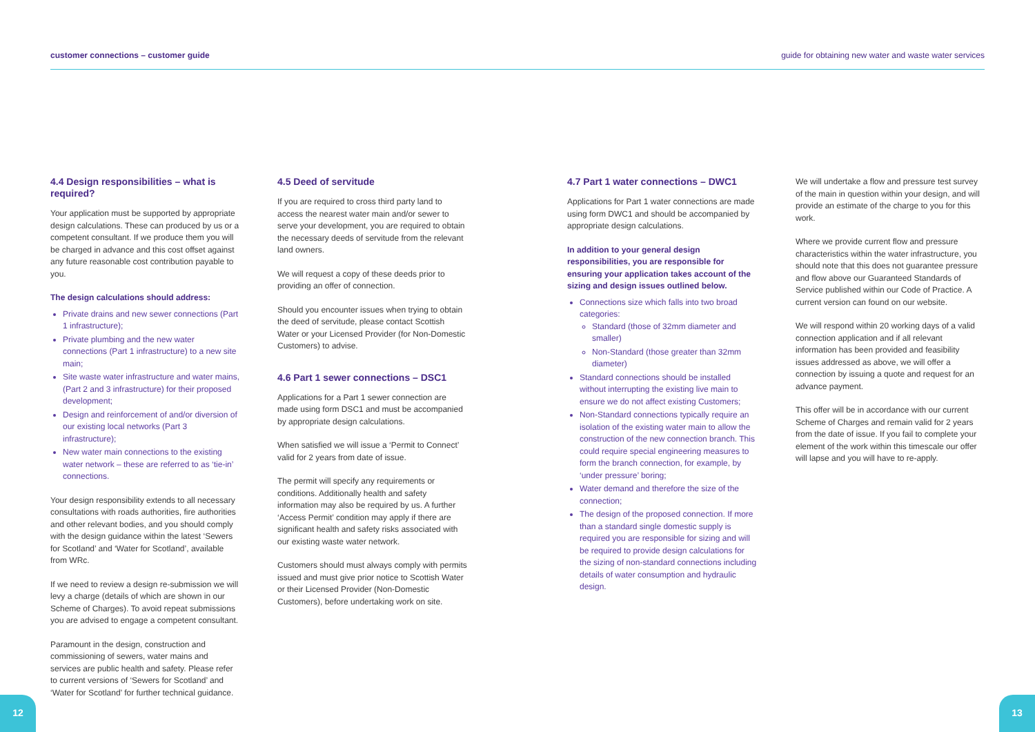customer connections – customer guide guide for obtaining new water and waste water services
4.4 Design responsibilities – what is required?
Your application must be supported by appropriate design calculations. These can produced by us or a competent consultant. If we produce them you will be charged in advance and this cost offset against any future reasonable cost contribution payable to you.
The design calculations should address:
Private drains and new sewer connections (Part 1 infrastructure);
Private plumbing and the new water connections (Part 1 infrastructure) to a new site main;
Site waste water infrastructure and water mains, (Part 2 and 3 infrastructure) for their proposed development;
Design and reinforcement of and/or diversion of our existing local networks (Part 3 infrastructure);
New water main connections to the existing water network – these are referred to as ‘tie-in’ connections.
Your design responsibility extends to all necessary consultations with roads authorities, fire authorities and other relevant bodies, and you should comply with the design guidance within the latest ‘Sewers for Scotland’ and ‘Water for Scotland’, available from WRc.
If we need to review a design re-submission we will levy a charge (details of which are shown in our Scheme of Charges). To avoid repeat submissions you are advised to engage a competent consultant.
Paramount in the design, construction and commissioning of sewers, water mains and services are public health and safety. Please refer to current versions of ‘Sewers for Scotland’ and ‘Water for Scotland’ for further technical guidance.
4.5 Deed of servitude
If you are required to cross third party land to access the nearest water main and/or sewer to serve your development, you are required to obtain the necessary deeds of servitude from the relevant land owners.
We will request a copy of these deeds prior to providing an offer of connection.
Should you encounter issues when trying to obtain the deed of servitude, please contact Scottish Water or your Licensed Provider (for Non-Domestic Customers) to advise.
4.6 Part 1 sewer connections – DSC1
Applications for a Part 1 sewer connection are made using form DSC1 and must be accompanied by appropriate design calculations.
When satisfied we will issue a ‘Permit to Connect’ valid for 2 years from date of issue.
The permit will specify any requirements or conditions. Additionally health and safety information may also be required by us. A further ‘Access Permit’ condition may apply if there are significant health and safety risks associated with our existing waste water network.
Customers should must always comply with permits issued and must give prior notice to Scottish Water or their Licensed Provider (Non-Domestic Customers), before undertaking work on site.
4.7 Part 1 water connections – DWC1
Applications for Part 1 water connections are made using form DWC1 and should be accompanied by appropriate design calculations.
In addition to your general design responsibilities, you are responsible for ensuring your application takes account of the sizing and design issues outlined below.
Connections size which falls into two broad categories:
Standard (those of 32mm diameter and smaller)
Non-Standard (those greater than 32mm diameter)
Standard connections should be installed without interrupting the existing live main to ensure we do not affect existing Customers;
Non-Standard connections typically require an isolation of the existing water main to allow the construction of the new connection branch. This could require special engineering measures to form the branch connection, for example, by ‘under pressure’ boring;
Water demand and therefore the size of the connection;
The design of the proposed connection. If more than a standard single domestic supply is required you are responsible for sizing and will be required to provide design calculations for the sizing of non-standard connections including details of water consumption and hydraulic design.
We will undertake a flow and pressure test survey of the main in question within your design, and will provide an estimate of the charge to you for this work.
Where we provide current flow and pressure characteristics within the water infrastructure, you should note that this does not guarantee pressure and flow above our Guaranteed Standards of Service published within our Code of Practice. A current version can found on our website.
We will respond within 20 working days of a valid connection application and if all relevant information has been provided and feasibility issues addressed as above, we will offer a connection by issuing a quote and request for an advance payment.
This offer will be in accordance with our current Scheme of Charges and remain valid for 2 years from the date of issue. If you fail to complete your element of the work within this timescale our offer will lapse and you will have to re-apply.
12 13